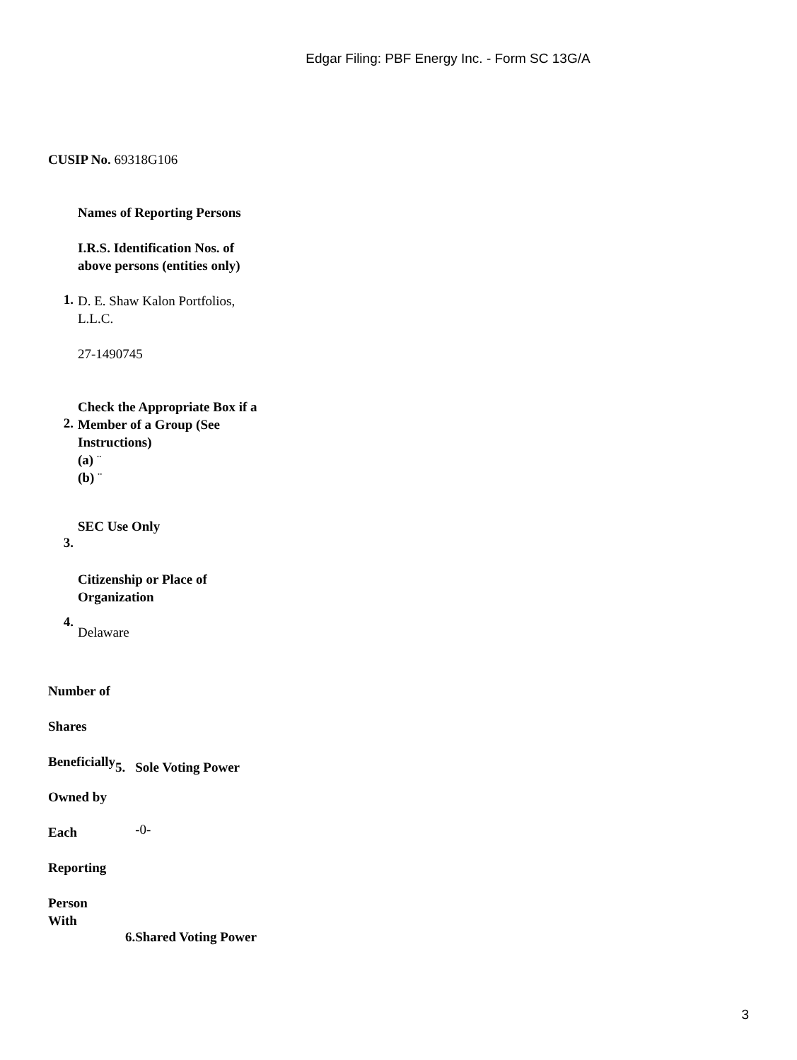Edgar Filing: PBF Energy Inc. - Form SC 13G/A
CUSIP No. 69318G106
| 1. | Names of Reporting Persons I.R.S. Identification Nos. of above persons (entities only) D. E. Shaw Kalon Portfolios, L.L.C. 27-1490745 |
| 2. | Check the Appropriate Box if a Member of a Group (See Instructions) (a) ¨ (b) ¨ |
| 3. | SEC Use Only |
| 4. | Citizenship or Place of Organization Delaware |
| Number of Shares Beneficially Owned by Each Reporting Person With | 5. | Sole Voting Power -0- |
| | 6. | Shared Voting Power |
3